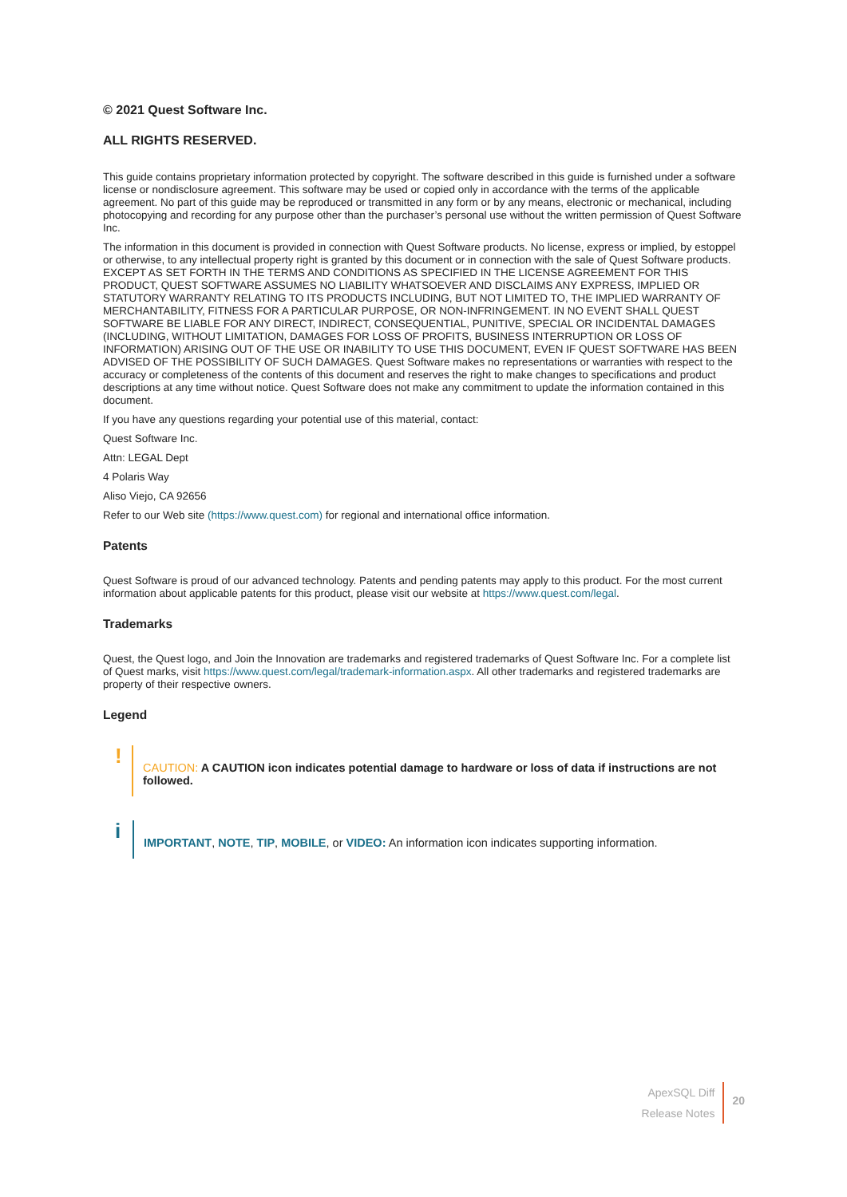© 2021 Quest Software Inc.
ALL RIGHTS RESERVED.
This guide contains proprietary information protected by copyright. The software described in this guide is furnished under a software license or nondisclosure agreement. This software may be used or copied only in accordance with the terms of the applicable agreement. No part of this guide may be reproduced or transmitted in any form or by any means, electronic or mechanical, including photocopying and recording for any purpose other than the purchaser’s personal use without the written permission of Quest Software Inc.
The information in this document is provided in connection with Quest Software products. No license, express or implied, by estoppel or otherwise, to any intellectual property right is granted by this document or in connection with the sale of Quest Software products. EXCEPT AS SET FORTH IN THE TERMS AND CONDITIONS AS SPECIFIED IN THE LICENSE AGREEMENT FOR THIS PRODUCT, QUEST SOFTWARE ASSUMES NO LIABILITY WHATSOEVER AND DISCLAIMS ANY EXPRESS, IMPLIED OR STATUTORY WARRANTY RELATING TO ITS PRODUCTS INCLUDING, BUT NOT LIMITED TO, THE IMPLIED WARRANTY OF MERCHANTABILITY, FITNESS FOR A PARTICULAR PURPOSE, OR NON-INFRINGEMENT. IN NO EVENT SHALL QUEST SOFTWARE BE LIABLE FOR ANY DIRECT, INDIRECT, CONSEQUENTIAL, PUNITIVE, SPECIAL OR INCIDENTAL DAMAGES (INCLUDING, WITHOUT LIMITATION, DAMAGES FOR LOSS OF PROFITS, BUSINESS INTERRUPTION OR LOSS OF INFORMATION) ARISING OUT OF THE USE OR INABILITY TO USE THIS DOCUMENT, EVEN IF QUEST SOFTWARE HAS BEEN ADVISED OF THE POSSIBILITY OF SUCH DAMAGES. Quest Software makes no representations or warranties with respect to the accuracy or completeness of the contents of this document and reserves the right to make changes to specifications and product descriptions at any time without notice. Quest Software does not make any commitment to update the information contained in this document.
If you have any questions regarding your potential use of this material, contact:
Quest Software Inc.
Attn: LEGAL Dept
4 Polaris Way
Aliso Viejo, CA 92656
Refer to our Web site (https://www.quest.com) for regional and international office information.
Patents
Quest Software is proud of our advanced technology. Patents and pending patents may apply to this product. For the most current information about applicable patents for this product, please visit our website at https://www.quest.com/legal.
Trademarks
Quest, the Quest logo, and Join the Innovation are trademarks and registered trademarks of Quest Software Inc. For a complete list of Quest marks, visit https://www.quest.com/legal/trademark-information.aspx. All other trademarks and registered trademarks are property of their respective owners.
Legend
!
CAUTION: A CAUTION icon indicates potential damage to hardware or loss of data if instructions are not followed.
i
IMPORTANT, NOTE, TIP, MOBILE, or VIDEO: An information icon indicates supporting information.
ApexSQL Diff
Release Notes
20